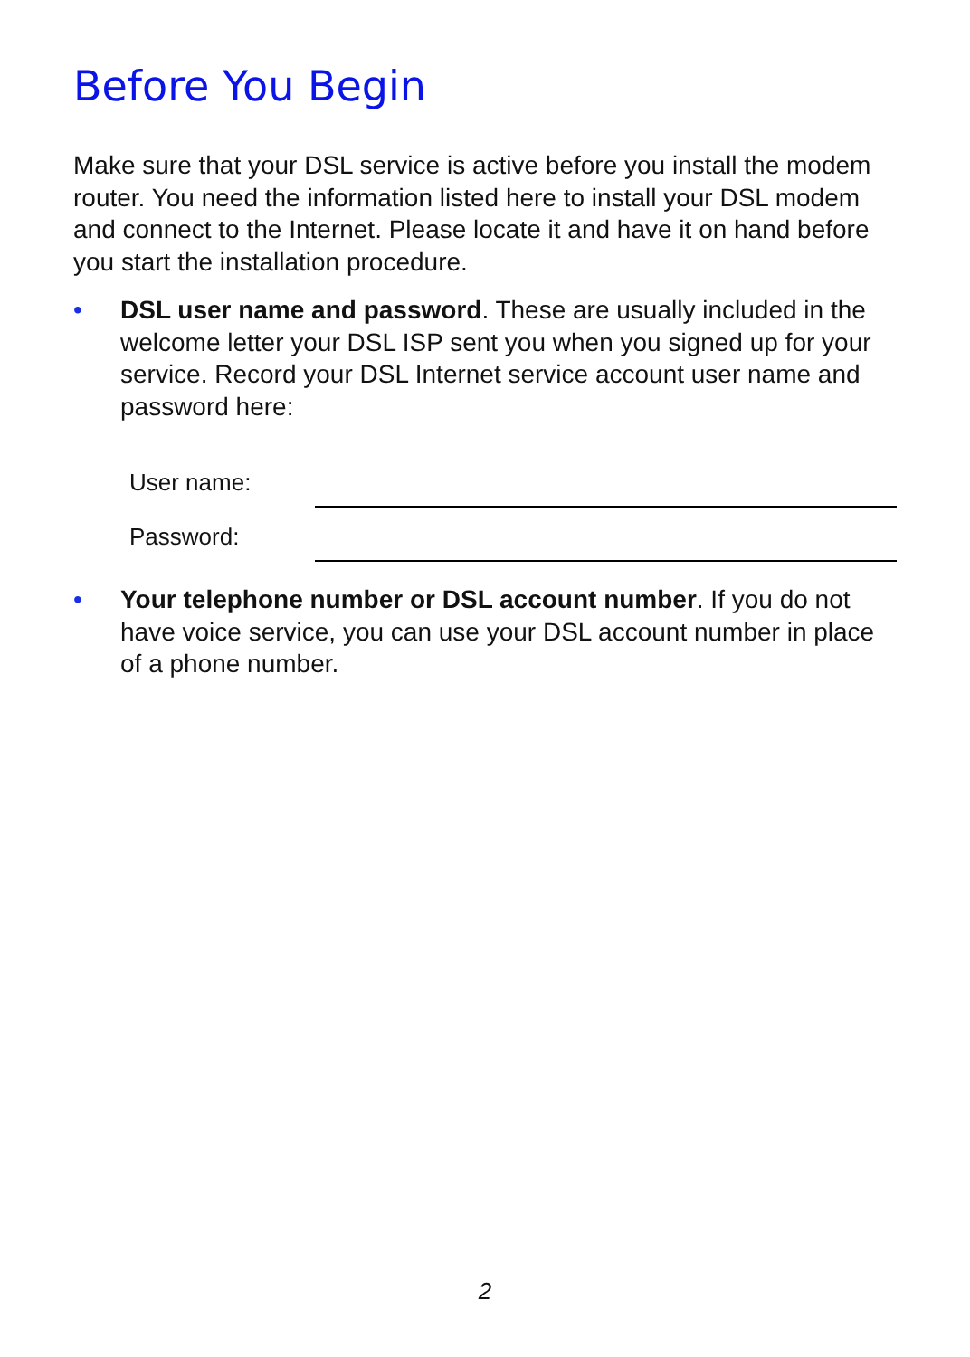Before You Begin
Make sure that your DSL service is active before you install the modem router. You need the information listed here to install your DSL modem and connect to the Internet. Please locate it and have it on hand before you start the installation procedure.
• DSL user name and password. These are usually included in the welcome letter your DSL ISP sent you when you signed up for your service. Record your DSL Internet service account user name and password here:
User name:
Password:
• Your telephone number or DSL account number. If you do not have voice service, you can use your DSL account number in place of a phone number.
2